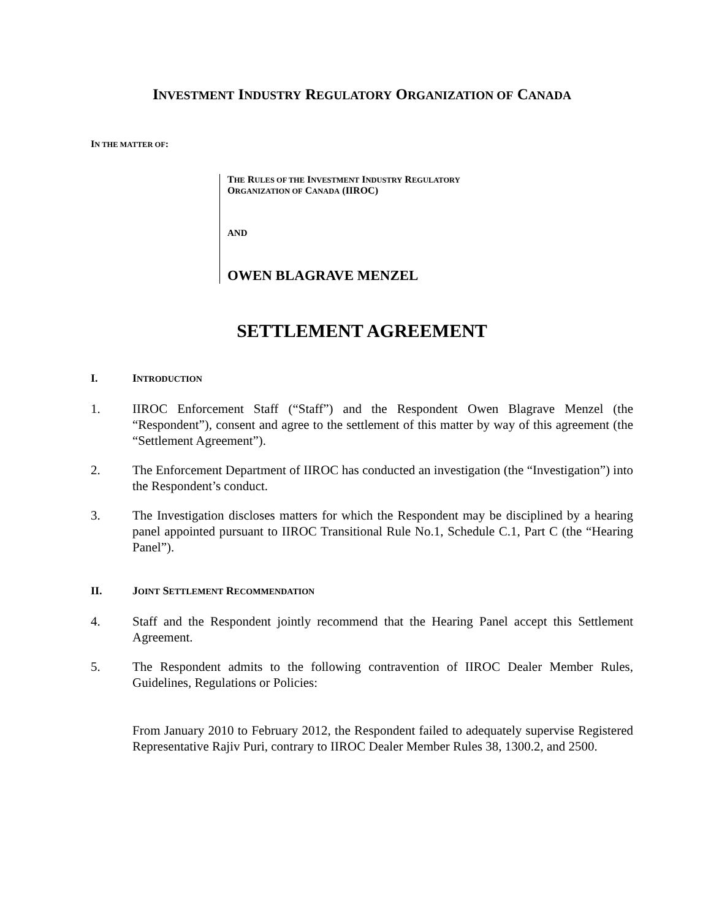INVESTMENT INDUSTRY REGULATORY ORGANIZATION OF CANADA
IN THE MATTER OF:
THE RULES OF THE INVESTMENT INDUSTRY REGULATORY
ORGANIZATION OF CANADA (IIROC)
AND
OWEN BLAGRAVE MENZEL
SETTLEMENT AGREEMENT
I. INTRODUCTION
1. IIROC Enforcement Staff (“Staff”) and the Respondent Owen Blagrave Menzel (the “Respondent”), consent and agree to the settlement of this matter by way of this agreement (the “Settlement Agreement”).
2. The Enforcement Department of IIROC has conducted an investigation (the “Investigation”) into the Respondent’s conduct.
3. The Investigation discloses matters for which the Respondent may be disciplined by a hearing panel appointed pursuant to IIROC Transitional Rule No.1, Schedule C.1, Part C (the “Hearing Panel”).
II. JOINT SETTLEMENT RECOMMENDATION
4. Staff and the Respondent jointly recommend that the Hearing Panel accept this Settlement Agreement.
5. The Respondent admits to the following contravention of IIROC Dealer Member Rules, Guidelines, Regulations or Policies:
From January 2010 to February 2012, the Respondent failed to adequately supervise Registered Representative Rajiv Puri, contrary to IIROC Dealer Member Rules 38, 1300.2, and 2500.